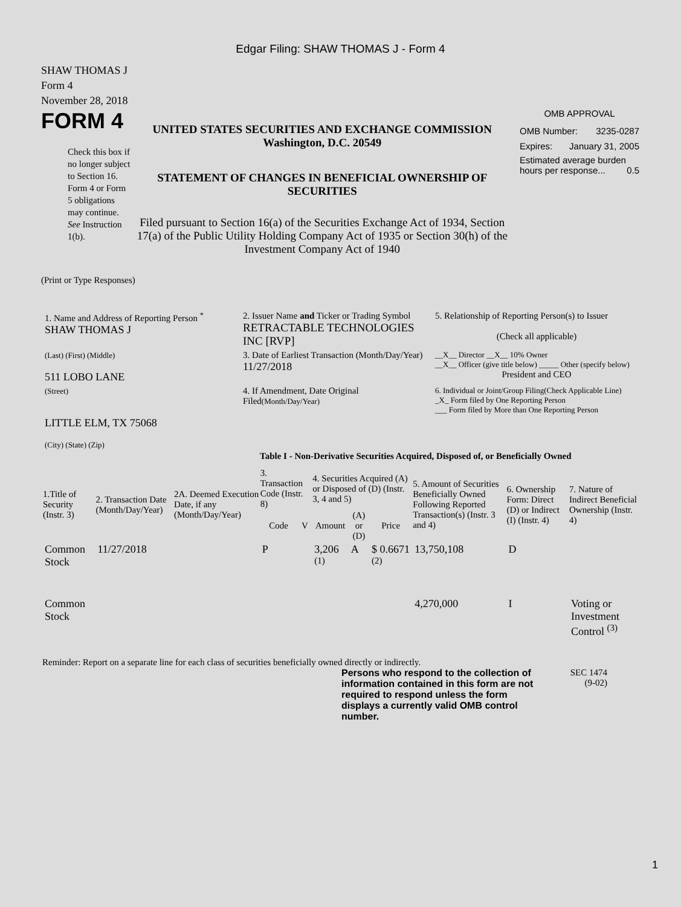Edgar Filing: SHAW THOMAS J - Form 4
SHAW THOMAS J
Form 4
November 28, 2018
FORM 4
Check this box if no longer subject to Section 16. Form 4 or Form 5 obligations may continue. See Instruction 1(b).
UNITED STATES SECURITIES AND EXCHANGE COMMISSION
Washington, D.C. 20549
STATEMENT OF CHANGES IN BENEFICIAL OWNERSHIP OF SECURITIES
Filed pursuant to Section 16(a) of the Securities Exchange Act of 1934, Section 17(a) of the Public Utility Holding Company Act of 1935 or Section 30(h) of the Investment Company Act of 1940
OMB APPROVAL
OMB Number: 3235-0287
Expires: January 31, 2005
Estimated average burden hours per response... 0.5
(Print or Type Responses)
| 1. Name and Address of Reporting Person <sup>*</sup> SHAW THOMAS J | 2. Issuer Name and Ticker or Trading Symbol RETRACTABLE TECHNOLOGIES INC [RVP] | 5. Relationship of Reporting Person(s) to Issuer (Check all applicable) |
| (Last) (First) (Middle) 511 LOBO LANE | 3. Date of Earliest Transaction (Month/Day/Year) 11/27/2018 | __X__ Director __X__ 10% Owner __X__ Officer (give title below) _____ Other (specify below) President and CEO |
| (Street) LITTLE ELM, TX 75068 (City) (State) (Zip) | 4. If Amendment, Date Original Filed (Month/Day/Year) | 6. Individual or Joint/Group Filing(Check Applicable Line) _X_ Form filed by One Reporting Person ___ Form filed by More than One Reporting Person |
Table I - Non-Derivative Securities Acquired, Disposed of, or Beneficially Owned
| 1.Title of Security (Instr. 3) | 2. Transaction Date (Month/Day/Year) | 2A. Deemed Execution Date, if any (Month/Day/Year) | 3. Transaction Code (Instr. 8) | | 4. Securities Acquired (A) or Disposed of (D) (Instr. 3, 4 and 5) | | | 5. Amount of Securities Beneficially Owned Following Reported Transaction(s) (Instr. 3 and 4) | 6. Ownership Form: Direct (D) or Indirect (I) (Instr. 4) | 7. Nature of Indirect Beneficial Ownership (Instr. 4) |
| --- | --- | --- | --- | --- | --- | --- | --- | --- | --- | --- |
| | | | Code | V | Amount | (A) or (D) | Price | | | |
| Common Stock | 11/27/2018 | | P | | 3,206 <sup>(1)</sup> | A | $ 0.6671 <sup>(2)</sup> | 13,750,108 | D | |
| Common Stock | | | | | | | | 4,270,000 | I | Voting or Investment Control <sup>(3)</sup> |
Reminder: Report on a separate line for each class of securities beneficially owned directly or indirectly.
Persons who respond to the collection of information contained in this form are not required to respond unless the form displays a currently valid OMB control number.
SEC 1474
(9-02)
1